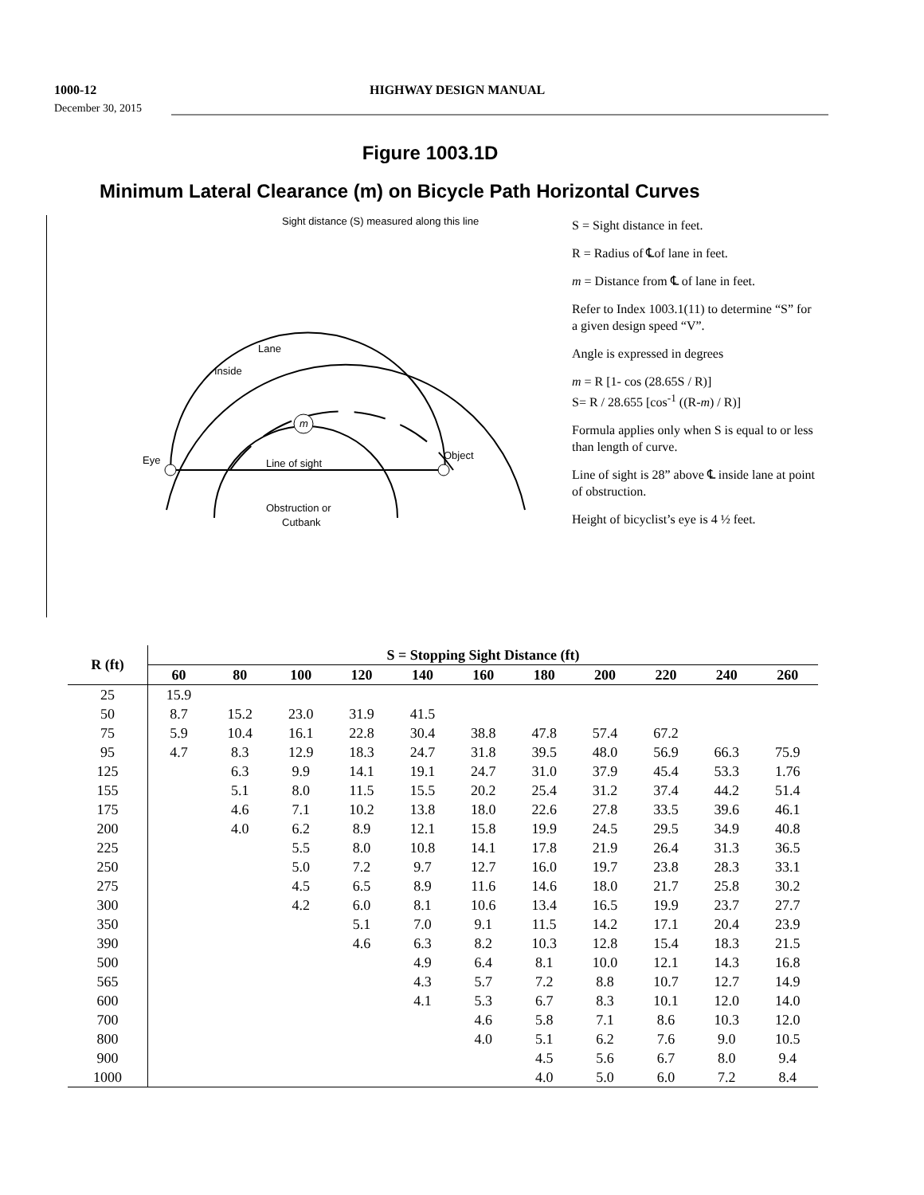1000-12
HIGHWAY DESIGN MANUAL
December 30, 2015
Figure 1003.1D
Minimum Lateral Clearance (m) on Bicycle Path Horizontal Curves
m
Sight distance (S) measured along this line
Eye
Object
Line of sight
Obstruction or
Cutbank
Lane
Inside
S = Sight distance in feet.
R = Radius of ℄of lane in feet.
m = Distance from ℄ of lane in feet.
Refer to Index 1003.1(11) to determine “S” for a given design speed “V”.
Angle is expressed in degrees
m = R [1- cos (28.65S / R)]
S= R / 28.655 [cos<sup>-1</sup> ((R-m) / R)]
Formula applies only when S is equal to or less than length of curve.
Line of sight is 28” above ℄ inside lane at point of obstruction.
Height of bicyclist’s eye is 4 ½ feet.
| R (ft) | S = Stopping Sight Distance (ft) | | | | | | | | | | |
| --- | --- | --- | --- | --- | --- | --- | --- | --- | --- | --- | --- |
| | 60 | 80 | 100 | 120 | 140 | 160 | 180 | 200 | 220 | 240 | 260 |
| 25 | 15.9 | | | | | | | | | | |
| 50 | 8.7 | 15.2 | 23.0 | 31.9 | 41.5 | | | | | | |
| 75 | 5.9 | 10.4 | 16.1 | 22.8 | 30.4 | 38.8 | 47.8 | 57.4 | 67.2 | | |
| 95 | 4.7 | 8.3 | 12.9 | 18.3 | 24.7 | 31.8 | 39.5 | 48.0 | 56.9 | 66.3 | 75.9 |
| 125 | | 6.3 | 9.9 | 14.1 | 19.1 | 24.7 | 31.0 | 37.9 | 45.4 | 53.3 | 1.76 |
| 155 | | 5.1 | 8.0 | 11.5 | 15.5 | 20.2 | 25.4 | 31.2 | 37.4 | 44.2 | 51.4 |
| 175 | | 4.6 | 7.1 | 10.2 | 13.8 | 18.0 | 22.6 | 27.8 | 33.5 | 39.6 | 46.1 |
| 200 | | 4.0 | 6.2 | 8.9 | 12.1 | 15.8 | 19.9 | 24.5 | 29.5 | 34.9 | 40.8 |
| 225 | | | 5.5 | 8.0 | 10.8 | 14.1 | 17.8 | 21.9 | 26.4 | 31.3 | 36.5 |
| 250 | | | 5.0 | 7.2 | 9.7 | 12.7 | 16.0 | 19.7 | 23.8 | 28.3 | 33.1 |
| 275 | | | 4.5 | 6.5 | 8.9 | 11.6 | 14.6 | 18.0 | 21.7 | 25.8 | 30.2 |
| 300 | | | 4.2 | 6.0 | 8.1 | 10.6 | 13.4 | 16.5 | 19.9 | 23.7 | 27.7 |
| 350 | | | | 5.1 | 7.0 | 9.1 | 11.5 | 14.2 | 17.1 | 20.4 | 23.9 |
| 390 | | | | 4.6 | 6.3 | 8.2 | 10.3 | 12.8 | 15.4 | 18.3 | 21.5 |
| 500 | | | | | 4.9 | 6.4 | 8.1 | 10.0 | 12.1 | 14.3 | 16.8 |
| 565 | | | | | 4.3 | 5.7 | 7.2 | 8.8 | 10.7 | 12.7 | 14.9 |
| 600 | | | | | 4.1 | 5.3 | 6.7 | 8.3 | 10.1 | 12.0 | 14.0 |
| 700 | | | | | | 4.6 | 5.8 | 7.1 | 8.6 | 10.3 | 12.0 |
| 800 | | | | | | 4.0 | 5.1 | 6.2 | 7.6 | 9.0 | 10.5 |
| 900 | | | | | | | 4.5 | 5.6 | 6.7 | 8.0 | 9.4 |
| 1000 | | | | | | | 4.0 | 5.0 | 6.0 | 7.2 | 8.4 |